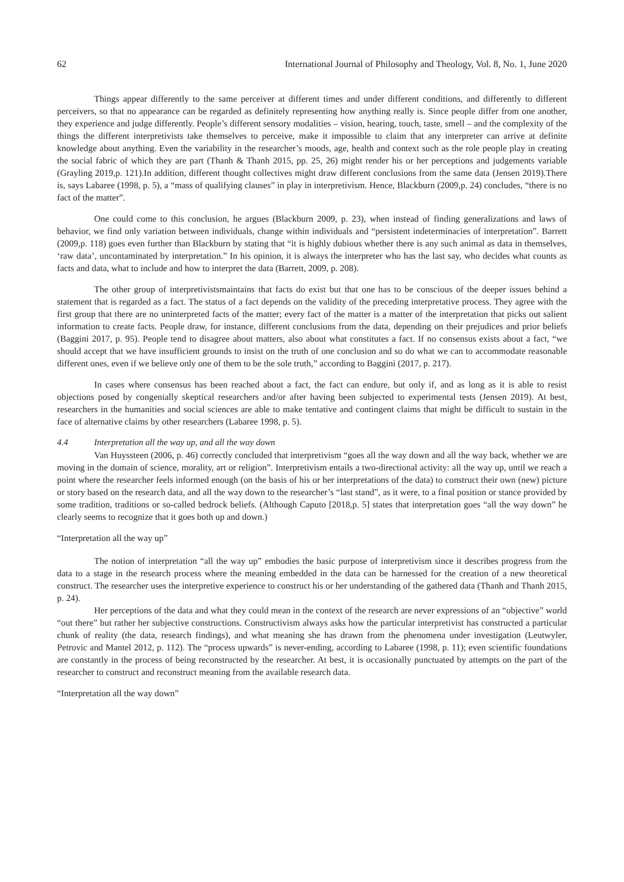62 International Journal of Philosophy and Theology, Vol. 8, No. 1, June 2020
Things appear differently to the same perceiver at different times and under different conditions, and differently to different perceivers, so that no appearance can be regarded as definitely representing how anything really is. Since people differ from one another, they experience and judge differently. People’s different sensory modalities – vision, hearing, touch, taste, smell – and the complexity of the things the different interpretivists take themselves to perceive, make it impossible to claim that any interpreter can arrive at definite knowledge about anything. Even the variability in the researcher’s moods, age, health and context such as the role people play in creating the social fabric of which they are part (Thanh & Thanh 2015, pp. 25, 26) might render his or her perceptions and judgements variable (Grayling 2019,p. 121).In addition, different thought collectives might draw different conclusions from the same data (Jensen 2019).There is, says Labaree (1998, p. 5), a “mass of qualifying clauses” in play in interpretivism. Hence, Blackburn (2009,p. 24) concludes, “there is no fact of the matter”.
One could come to this conclusion, he argues (Blackburn 2009, p. 23), when instead of finding generalizations and laws of behavior, we find only variation between individuals, change within individuals and “persistent indeterminacies of interpretation”. Barrett (2009,p. 118) goes even further than Blackburn by stating that “it is highly dubious whether there is any such animal as data in themselves, ‘raw data’, uncontaminated by interpretation.” In his opinion, it is always the interpreter who has the last say, who decides what counts as facts and data, what to include and how to interpret the data (Barrett, 2009, p. 208).
The other group of interpretivistsmaintains that facts do exist but that one has to be conscious of the deeper issues behind a statement that is regarded as a fact. The status of a fact depends on the validity of the preceding interpretative process. They agree with the first group that there are no uninterpreted facts of the matter; every fact of the matter is a matter of the interpretation that picks out salient information to create facts. People draw, for instance, different conclusions from the data, depending on their prejudices and prior beliefs (Baggini 2017, p. 95). People tend to disagree about matters, also about what constitutes a fact. If no consensus exists about a fact, “we should accept that we have insufficient grounds to insist on the truth of one conclusion and so do what we can to accommodate reasonable different ones, even if we believe only one of them to be the sole truth,” according to Baggini (2017, p. 217).
In cases where consensus has been reached about a fact, the fact can endure, but only if, and as long as it is able to resist objections posed by congenially skeptical researchers and/or after having been subjected to experimental tests (Jensen 2019). At best, researchers in the humanities and social sciences are able to make tentative and contingent claims that might be difficult to sustain in the face of alternative claims by other researchers (Labaree 1998, p. 5).
4.4 Interpretation all the way up, and all the way down
Van Huyssteen (2006, p. 46) correctly concluded that interpretivism “goes all the way down and all the way back, whether we are moving in the domain of science, morality, art or religion”. Interpretivism entails a two-directional activity: all the way up, until we reach a point where the researcher feels informed enough (on the basis of his or her interpretations of the data) to construct their own (new) picture or story based on the research data, and all the way down to the researcher’s “last stand”, as it were, to a final position or stance provided by some tradition, traditions or so-called bedrock beliefs. (Although Caputo [2018,p. 5] states that interpretation goes “all the way down” he clearly seems to recognize that it goes both up and down.)
“Interpretation all the way up”
The notion of interpretation “all the way up” embodies the basic purpose of interpretivism since it describes progress from the data to a stage in the research process where the meaning embedded in the data can be harnessed for the creation of a new theoretical construct. The researcher uses the interpretive experience to construct his or her understanding of the gathered data (Thanh and Thanh 2015, p. 24).
Her perceptions of the data and what they could mean in the context of the research are never expressions of an “objective” world “out there” but rather her subjective constructions. Constructivism always asks how the particular interpretivist has constructed a particular chunk of reality (the data, research findings), and what meaning she has drawn from the phenomena under investigation (Leutwyler, Petrovic and Mantel 2012, p. 112). The “process upwards” is never-ending, according to Labaree (1998, p. 11); even scientific foundations are constantly in the process of being reconstructed by the researcher. At best, it is occasionally punctuated by attempts on the part of the researcher to construct and reconstruct meaning from the available research data.
“Interpretation all the way down”